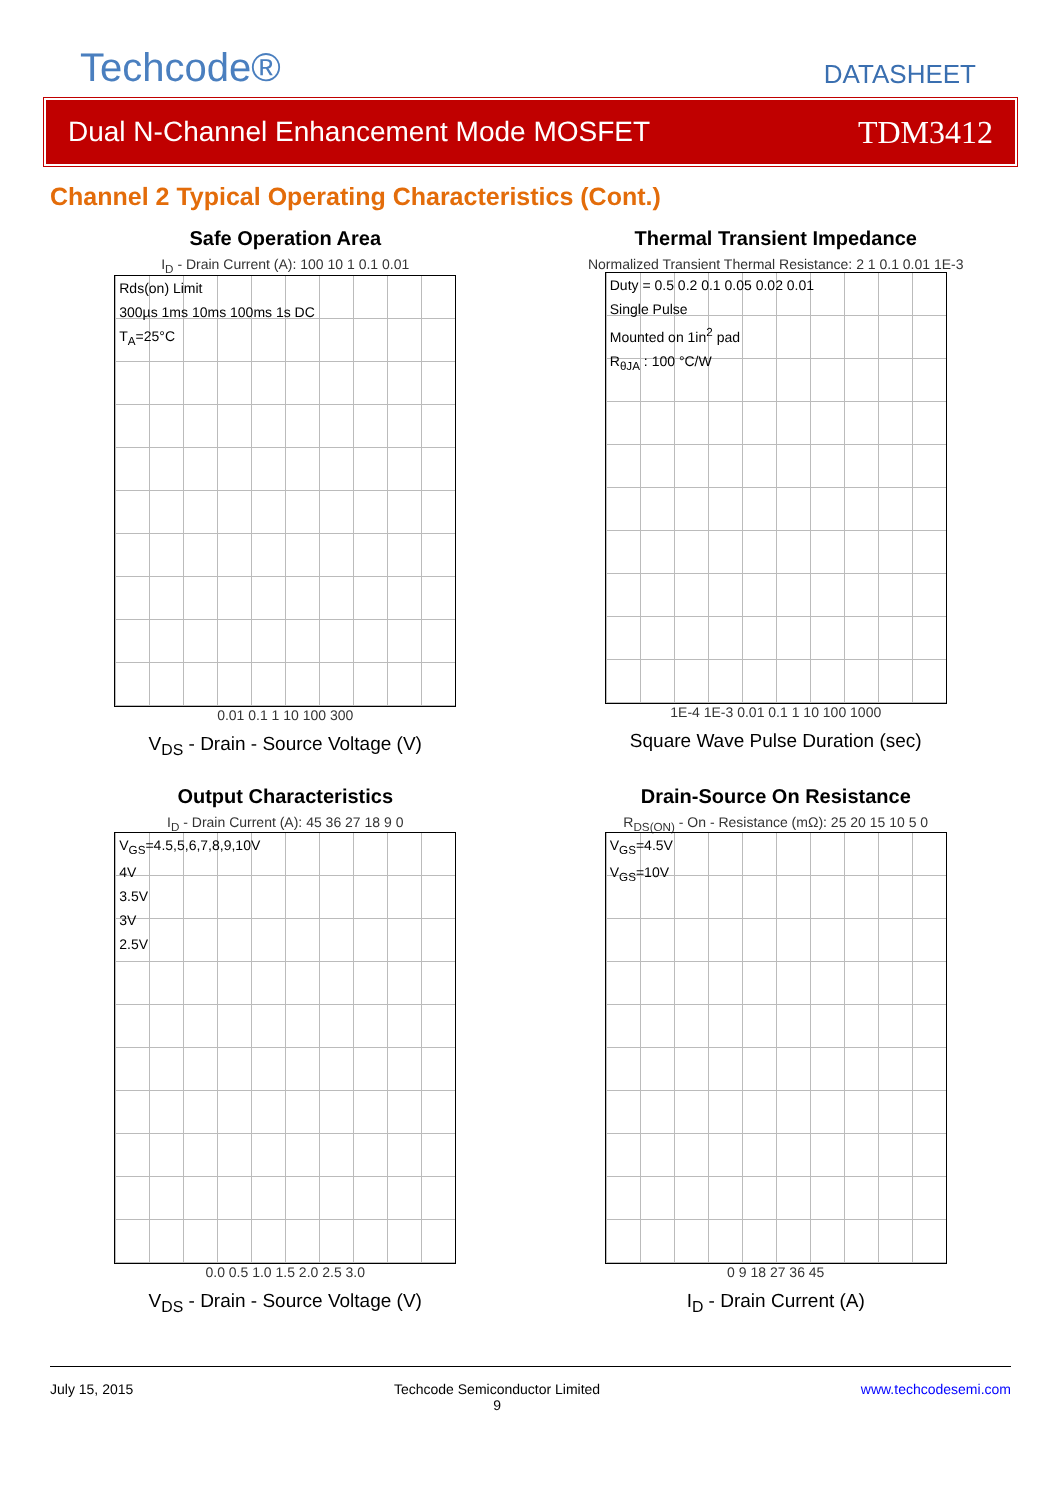Techcode®
DATASHEET
Dual N-Channel Enhancement Mode MOSFET
TDM3412
Channel 2 Typical Operating Characteristics (Cont.)
Safe Operation Area
I<sub>D</sub> - Drain Current (A): 100 10 1 0.1 0.01
Rds(on) Limit
300µs 1ms 10ms 100ms 1s DC
T<sub>A</sub>=25°C
0.01 0.1 1 10 100 300
V<sub>DS</sub> - Drain - Source Voltage (V)
Thermal Transient Impedance
Normalized Transient Thermal Resistance: 2 1 0.1 0.01 1E-3
Duty = 0.5 0.2 0.1 0.05 0.02 0.01
Single Pulse
Mounted on 1in<sup>2</sup> pad
R<sub>θJA</sub> : 100 °C/W
1E-4 1E-3 0.01 0.1 1 10 100 1000
Square Wave Pulse Duration (sec)
Output Characteristics
I<sub>D</sub> - Drain Current (A): 45 36 27 18 9 0
V<sub>GS</sub>=4.5,5,6,7,8,9,10V
4V
3.5V
3V
2.5V
0.0 0.5 1.0 1.5 2.0 2.5 3.0
V<sub>DS</sub> - Drain - Source Voltage (V)
Drain-Source On Resistance
R<sub>DS(ON)</sub> - On - Resistance (mΩ): 25 20 15 10 5 0
V<sub>GS</sub>=4.5V
V<sub>GS</sub>=10V
0 9 18 27 36 45
I<sub>D</sub> - Drain Current (A)
July 15, 2015 Techcode Semiconductor Limited
9 www.techcodesemi.com